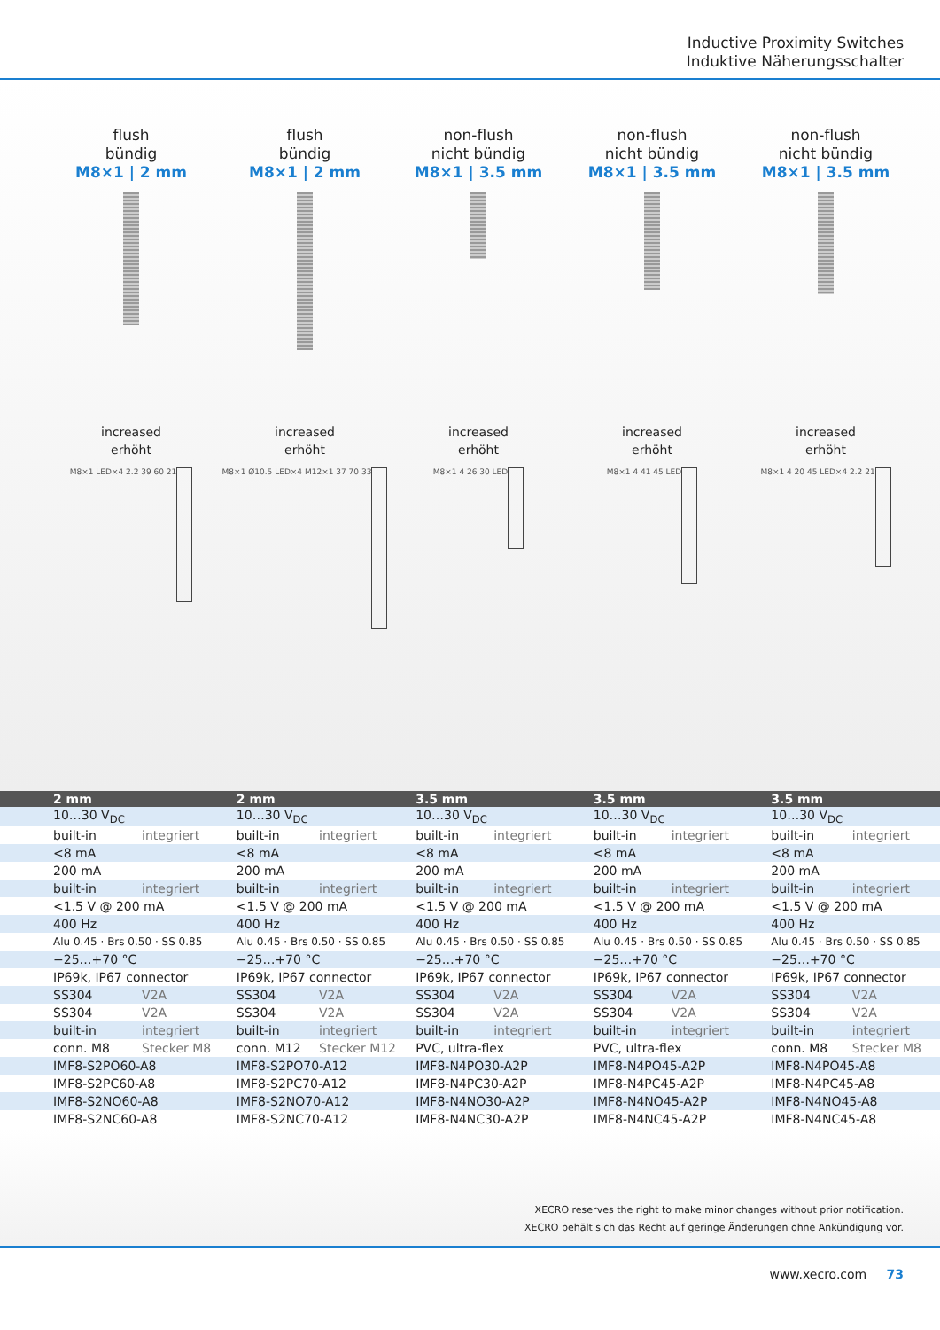Inductive Proximity Switches
Induktive Näherungsschalter
flush
bündig
M8×1 | 2 mm
flush
bündig
M8×1 | 2 mm
non-flush
nicht bündig
M8×1 | 3.5 mm
non-flush
nicht bündig
M8×1 | 3.5 mm
non-flush
nicht bündig
M8×1 | 3.5 mm
increased
erhöht
increased
erhöht
increased
erhöht
increased
erhöht
increased
erhöht
M8×1 LED×4 2.2 39 60 21 M8×1 Ø10.5 LED×4 M12×1 37 70 33 M8×1 4 26 30 LED M8×1 4 41 45 LED M8×1 4 20 45 LED×4 2.2 21
| 2 mm | | 2 mm | | 3.5 mm | | 3.5 mm | | 3.5 mm | |
| --- | --- | --- | --- | --- | --- | --- | --- | --- | --- |
| 10…30 V<sub>DC</sub> | | 10…30 V<sub>DC</sub> | | 10…30 V<sub>DC</sub> | | 10…30 V<sub>DC</sub> | | 10…30 V<sub>DC</sub> | |
| built-in | integriert | built-in | integriert | built-in | integriert | built-in | integriert | built-in | integriert |
| <8 mA | | <8 mA | | <8 mA | | <8 mA | | <8 mA | |
| 200 mA | | 200 mA | | 200 mA | | 200 mA | | 200 mA | |
| built-in | integriert | built-in | integriert | built-in | integriert | built-in | integriert | built-in | integriert |
| <1.5 V @ 200 mA | | <1.5 V @ 200 mA | | <1.5 V @ 200 mA | | <1.5 V @ 200 mA | | <1.5 V @ 200 mA | |
| 400 Hz | | 400 Hz | | 400 Hz | | 400 Hz | | 400 Hz | |
| Alu 0.45 · Brs 0.50 · SS 0.85 | | Alu 0.45 · Brs 0.50 · SS 0.85 | | Alu 0.45 · Brs 0.50 · SS 0.85 | | Alu 0.45 · Brs 0.50 · SS 0.85 | | Alu 0.45 · Brs 0.50 · SS 0.85 | |
| −25…+70 °C | | −25…+70 °C | | −25…+70 °C | | −25…+70 °C | | −25…+70 °C | |
| IP69k, IP67 connector | | IP69k, IP67 connector | | IP69k, IP67 connector | | IP69k, IP67 connector | | IP69k, IP67 connector | |
| SS304 | V2A | SS304 | V2A | SS304 | V2A | SS304 | V2A | SS304 | V2A |
| SS304 | V2A | SS304 | V2A | SS304 | V2A | SS304 | V2A | SS304 | V2A |
| built-in | integriert | built-in | integriert | built-in | integriert | built-in | integriert | built-in | integriert |
| conn. M8 | Stecker M8 | conn. M12 | Stecker M12 | PVC, ultra-flex | | PVC, ultra-flex | | conn. M8 | Stecker M8 |
| IMF8-S2PO60-A8 | | IMF8-S2PO70-A12 | | IMF8-N4PO30-A2P | | IMF8-N4PO45-A2P | | IMF8-N4PO45-A8 | |
| IMF8-S2PC60-A8 | | IMF8-S2PC70-A12 | | IMF8-N4PC30-A2P | | IMF8-N4PC45-A2P | | IMF8-N4PC45-A8 | |
| IMF8-S2NO60-A8 | | IMF8-S2NO70-A12 | | IMF8-N4NO30-A2P | | IMF8-N4NO45-A2P | | IMF8-N4NO45-A8 | |
| IMF8-S2NC60-A8 | | IMF8-S2NC70-A12 | | IMF8-N4NC30-A2P | | IMF8-N4NC45-A2P | | IMF8-N4NC45-A8 | |
XECRO reserves the right to make minor changes without prior notification.
XECRO behält sich das Recht auf geringe Änderungen ohne Ankündigung vor.
www.xecro.com 73